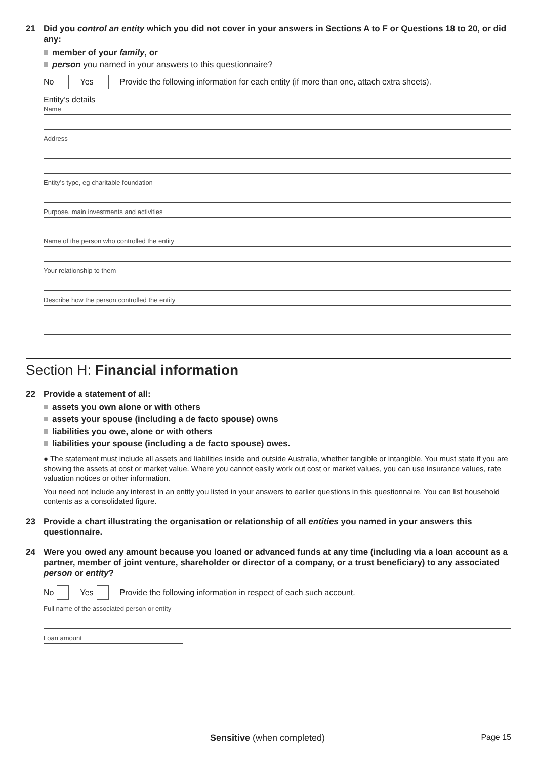21 Did you control an entity which you did not cover in your answers in Sections A to F or Questions 18 to 20, or did any:
member of your family, or
person you named in your answers to this questionnaire?
No Yes Provide the following information for each entity (if more than one, attach extra sheets).
Entity’s details
Name
Address
Entity’s type, eg charitable foundation
Purpose, main investments and activities
Name of the person who controlled the entity
Your relationship to them
Describe how the person controlled the entity
Section H: Financial information
22 Provide a statement of all:
assets you own alone or with others
assets your spouse (including a de facto spouse) owns
liabilities you owe, alone or with others
liabilities your spouse (including a de facto spouse) owes.
● The statement must include all assets and liabilities inside and outside Australia, whether tangible or intangible. You must state if you are showing the assets at cost or market value. Where you cannot easily work out cost or market values, you can use insurance values, rate valuation notices or other information.
You need not include any interest in an entity you listed in your answers to earlier questions in this questionnaire. You can list household contents as a consolidated figure.
23 Provide a chart illustrating the organisation or relationship of all entities you named in your answers this questionnaire.
24 Were you owed any amount because you loaned or advanced funds at any time (including via a loan account as a partner, member of joint venture, shareholder or director of a company, or a trust beneficiary) to any associated person or entity?
No Yes Provide the following information in respect of each such account.
Full name of the associated person or entity
Loan amount
Sensitive (when completed) Page 15